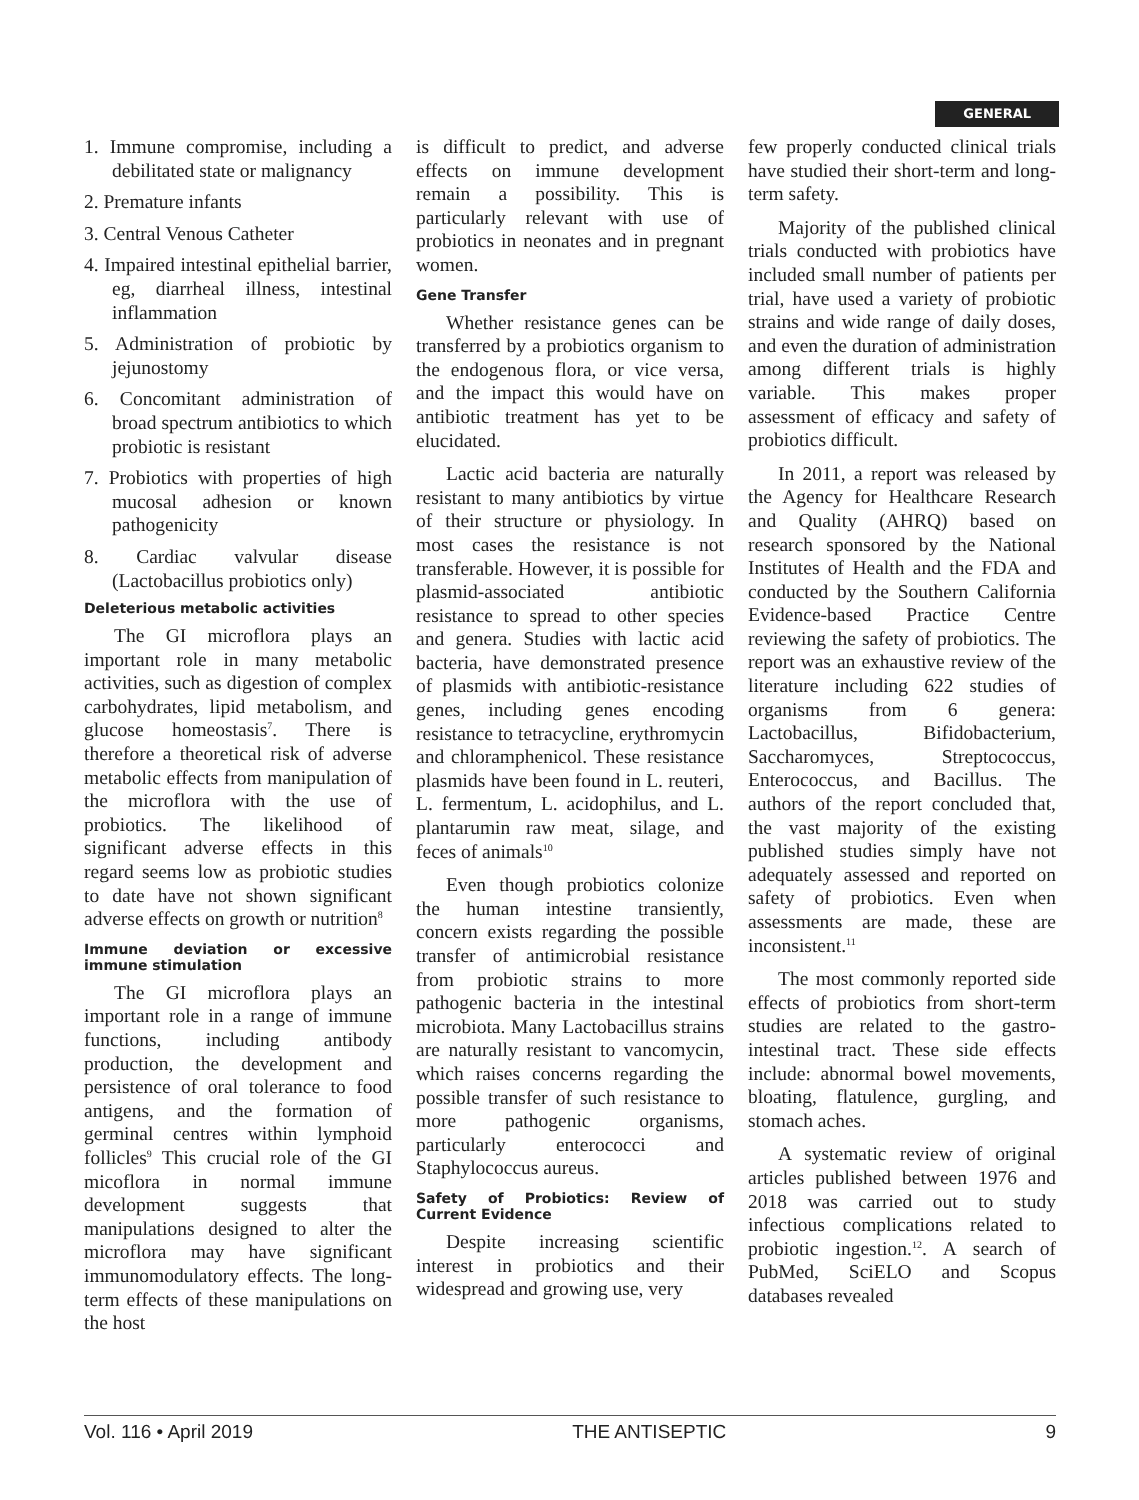GENERAL
1. Immune compromise, including a debilitated state or malignancy
2. Premature infants
3. Central Venous Catheter
4. Impaired intestinal epithelial barrier, eg, diarrheal illness, intestinal inflammation
5. Administration of probiotic by jejunostomy
6. Concomitant administration of broad spectrum antibiotics to which probiotic is resistant
7. Probiotics with properties of high mucosal adhesion or known pathogenicity
8. Cardiac valvular disease (Lactobacillus probiotics only)
Deleterious metabolic activities
The GI microflora plays an important role in many metabolic activities, such as digestion of complex carbohydrates, lipid metabolism, and glucose homeostasis<sup>7</sup>. There is therefore a theoretical risk of adverse metabolic effects from manipulation of the microflora with the use of probiotics. The likelihood of significant adverse effects in this regard seems low as probiotic studies to date have not shown significant adverse effects on growth or nutrition<sup>8</sup>
Immune deviation or excessive immune stimulation
The GI microflora plays an important role in a range of immune functions, including antibody production, the development and persistence of oral tolerance to food antigens, and the formation of germinal centres within lymphoid follicles<sup>9</sup> This crucial role of the GI micoflora in normal immune development suggests that manipulations designed to alter the microflora may have significant immunomodulatory effects. The long-term effects of these manipulations on the host
is difficult to predict, and adverse effects on immune development remain a possibility. This is particularly relevant with use of probiotics in neonates and in pregnant women.
Gene Transfer
Whether resistance genes can be transferred by a probiotics organism to the endogenous flora, or vice versa, and the impact this would have on antibiotic treatment has yet to be elucidated.
Lactic acid bacteria are naturally resistant to many antibiotics by virtue of their structure or physiology. In most cases the resistance is not transferable. However, it is possible for plasmid-associated antibiotic resistance to spread to other species and genera. Studies with lactic acid bacteria, have demonstrated presence of plasmids with antibiotic-resistance genes, including genes encoding resistance to tetracycline, erythromycin and chloramphenicol. These resistance plasmids have been found in L. reuteri, L. fermentum, L. acidophilus, and L. plantarumin raw meat, silage, and feces of animals<sup>10</sup>
Even though probiotics colonize the human intestine transiently, concern exists regarding the possible transfer of antimicrobial resistance from probiotic strains to more pathogenic bacteria in the intestinal microbiota. Many Lactobacillus strains are naturally resistant to vancomycin, which raises concerns regarding the possible transfer of such resistance to more pathogenic organisms, particularly enterococci and Staphylococcus aureus.
Safety of Probiotics: Review of Current Evidence
Despite increasing scientific interest in probiotics and their widespread and growing use, very
few properly conducted clinical trials have studied their short-term and long-term safety.
Majority of the published clinical trials conducted with probiotics have included small number of patients per trial, have used a variety of probiotic strains and wide range of daily doses, and even the duration of administration among different trials is highly variable. This makes proper assessment of efficacy and safety of probiotics difficult.
In 2011, a report was released by the Agency for Healthcare Research and Quality (AHRQ) based on research sponsored by the National Institutes of Health and the FDA and conducted by the Southern California Evidence-based Practice Centre reviewing the safety of probiotics. The report was an exhaustive review of the literature including 622 studies of organisms from 6 genera: Lactobacillus, Bifidobacterium, Saccharomyces, Streptococcus, Enterococcus, and Bacillus. The authors of the report concluded that, the vast majority of the existing published studies simply have not adequately assessed and reported on safety of probiotics. Even when assessments are made, these are inconsistent.<sup>11</sup>
The most commonly reported side effects of probiotics from short-term studies are related to the gastro-intestinal tract. These side effects include: abnormal bowel movements, bloating, flatulence, gurgling, and stomach aches.
A systematic review of original articles published between 1976 and 2018 was carried out to study infectious complications related to probiotic ingestion.<sup>12</sup>. A search of PubMed, SciELO and Scopus databases revealed
Vol. 116 • April 2019 THE ANTISEPTIC 9